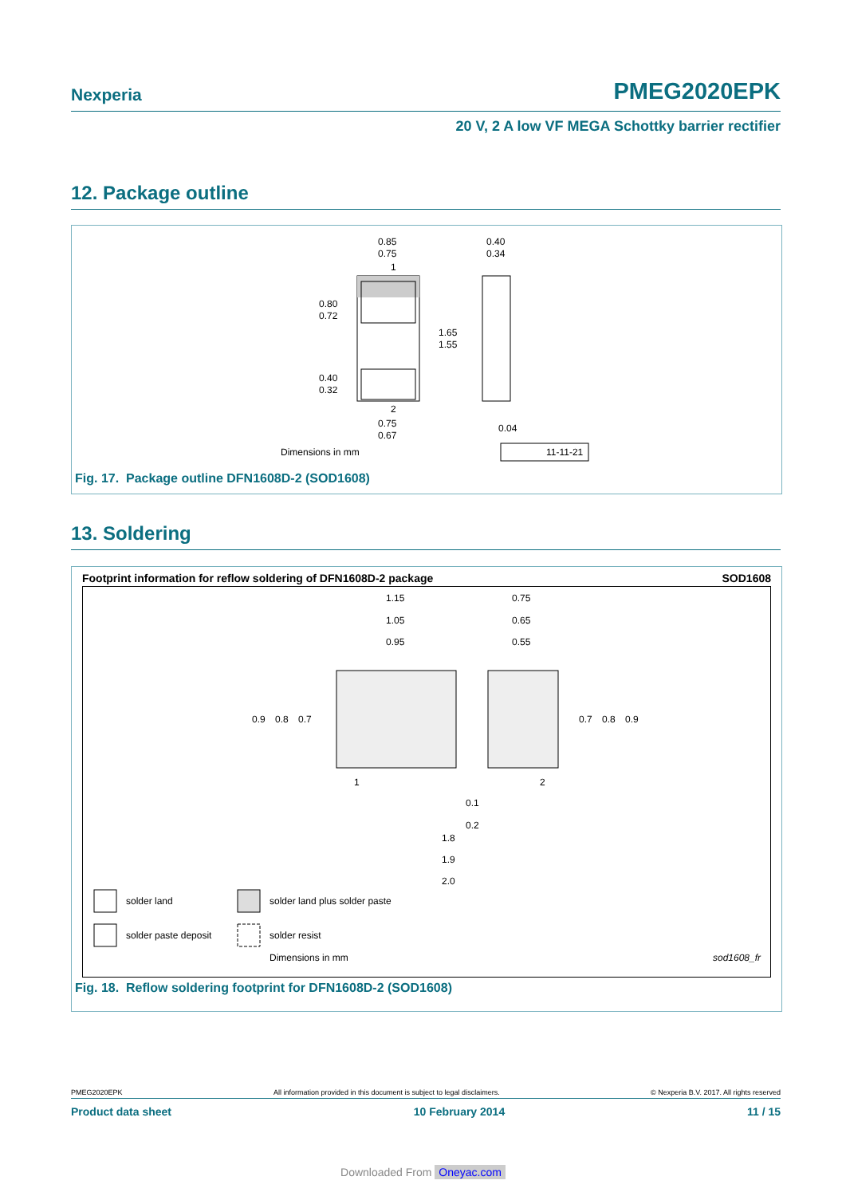Nexperia PMEG2020EPK
20 V, 2 A low VF MEGA Schottky barrier rectifier
12. Package outline
0.85
0.75
1
0.80
0.72
1.65
1.55
0.40
0.32
2
0.75
0.67
0.40
0.34
0.04
Dimensions in mm
11-11-21
Fig. 17. Package outline DFN1608D-2 (SOD1608)
13. Soldering
Footprint information for reflow soldering of DFN1608D-2 package SOD1608
1.15
1.05
0.95
0.75
0.65
0.55
0.9
0.8
0.7
0.7
0.8
0.9
1
2
0.1
0.2
1.8
1.9
2.0
solder land
solder land plus solder paste
solder paste deposit
solder resist
Dimensions in mm
sod1608_fr
Fig. 18. Reflow soldering footprint for DFN1608D-2 (SOD1608)
PMEG2020EPK All information provided in this document is subject to legal disclaimers. © Nexperia B.V. 2017. All rights reserved
Product data sheet 10 February 2014 11 / 15
Downloaded From Oneyac.com